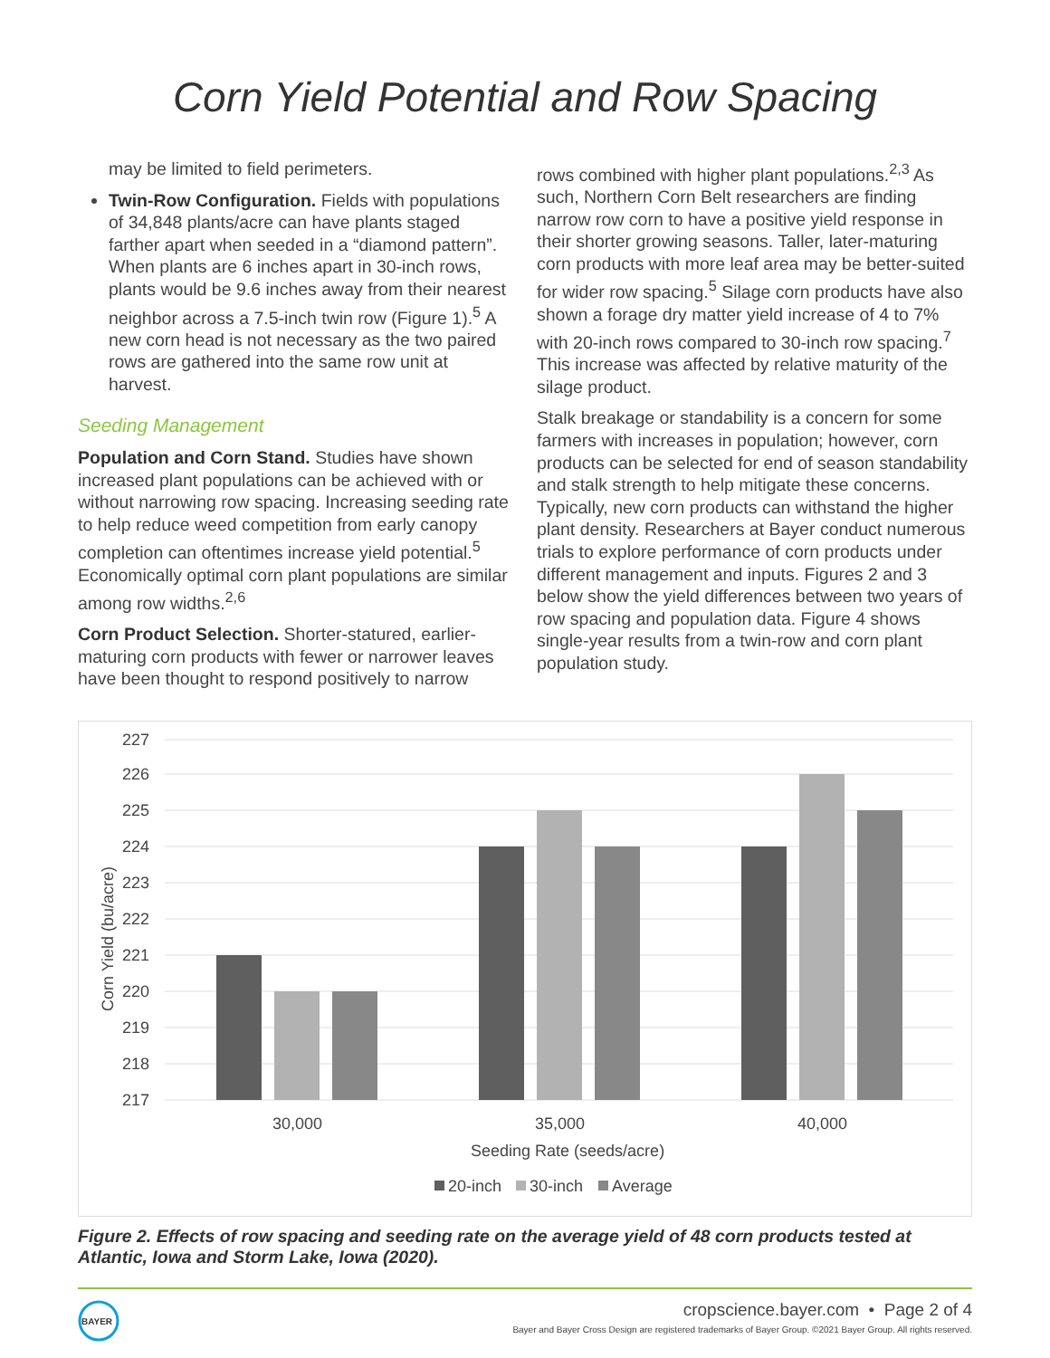Corn Yield Potential and Row Spacing
may be limited to field perimeters.
Twin-Row Configuration. Fields with populations of 34,848 plants/acre can have plants staged farther apart when seeded in a “diamond pattern”. When plants are 6 inches apart in 30-inch rows, plants would be 9.6 inches away from their nearest neighbor across a 7.5-inch twin row (Figure 1).<sup>5</sup> A new corn head is not necessary as the two paired rows are gathered into the same row unit at harvest.
Seeding Management
Population and Corn Stand. Studies have shown increased plant populations can be achieved with or without narrowing row spacing. Increasing seeding rate to help reduce weed competition from early canopy completion can oftentimes increase yield potential.<sup>5</sup> Economically optimal corn plant populations are similar among row widths.<sup>2,6</sup>
Corn Product Selection. Shorter-statured, earlier-maturing corn products with fewer or narrower leaves have been thought to respond positively to narrow
rows combined with higher plant populations.<sup>2,3</sup> As such, Northern Corn Belt researchers are finding narrow row corn to have a positive yield response in their shorter growing seasons. Taller, later-maturing corn products with more leaf area may be better-suited for wider row spacing.<sup>5</sup> Silage corn products have also shown a forage dry matter yield increase of 4 to 7% with 20-inch rows compared to 30-inch row spacing.<sup>7</sup> This increase was affected by relative maturity of the silage product.
Stalk breakage or standability is a concern for some farmers with increases in population; however, corn products can be selected for end of season standability and stalk strength to help mitigate these concerns. Typically, new corn products can withstand the higher plant density. Researchers at Bayer conduct numerous trials to explore performance of corn products under different management and inputs. Figures 2 and 3 below show the yield differences between two years of row spacing and population data. Figure 4 shows single-year results from a twin-row and corn plant population study.
227
226
225
224
223
222
221
220
219
218
217
Corn Yield (bu/acre)
30,000
35,000
40,000
Seeding Rate (seeds/acre)
20-inch
30-inch
Average
Figure 2. Effects of row spacing and seeding rate on the average yield of 48 corn products tested at Atlantic, Iowa and Storm Lake, Iowa (2020).
BAYER
cropscience.bayer.com • Page 2 of 4
Bayer and Bayer Cross Design are registered trademarks of Bayer Group. ©2021 Bayer Group. All rights reserved.